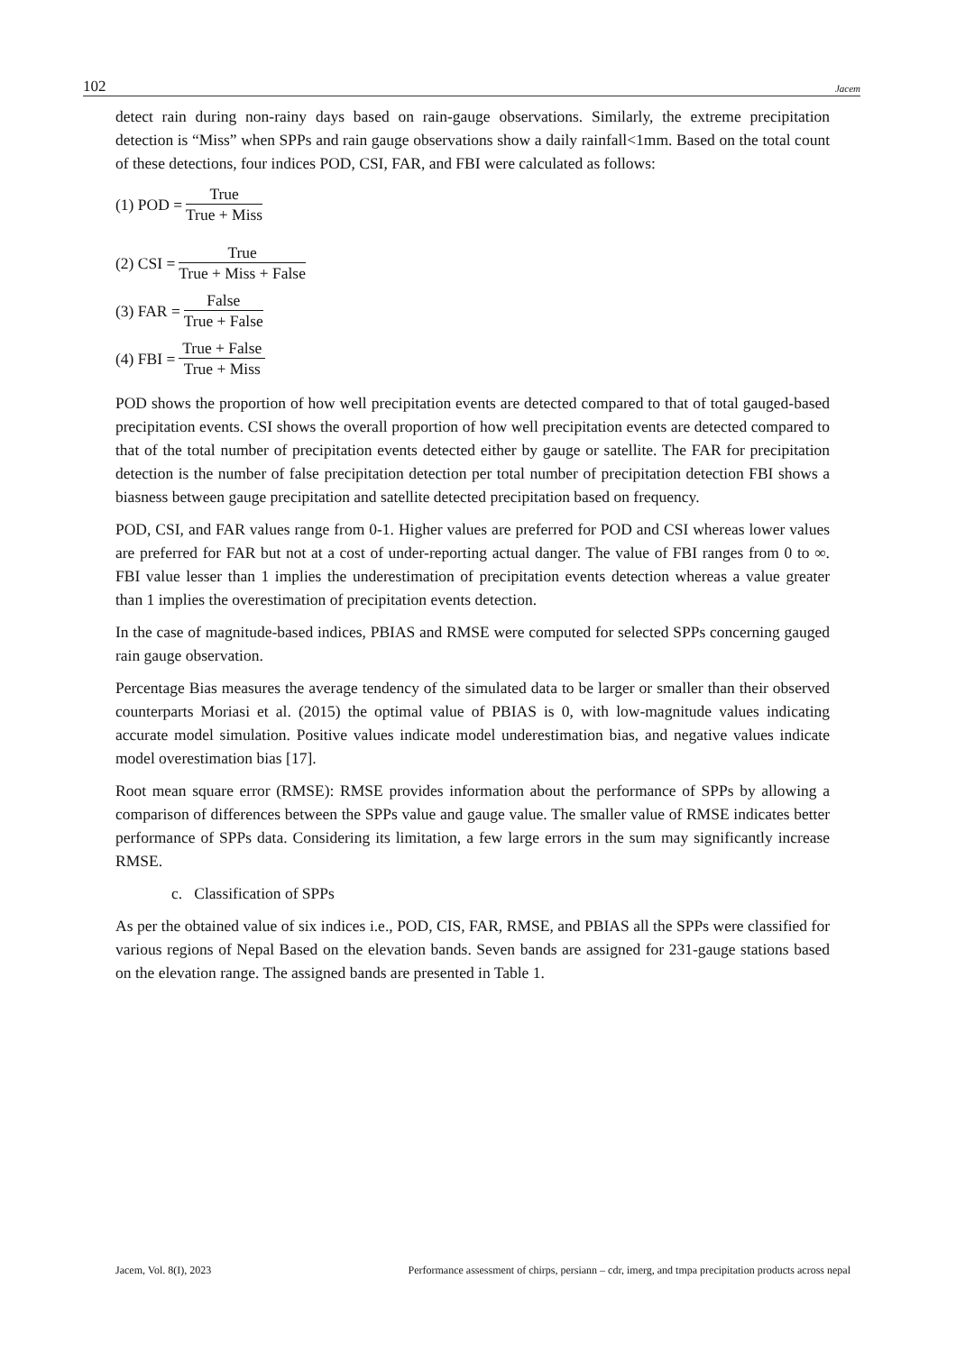102 Jacem
detect rain during non-rainy days based on rain-gauge observations. Similarly, the extreme precipitation detection is “Miss” when SPPs and rain gauge observations show a daily rainfall<1mm. Based on the total count of these detections, four indices POD, CSI, FAR, and FBI were calculated as follows:
(1) POD = True True + Miss
(2) CSI = True True + Miss + False
(3) FAR = False True + False
(4) FBI = True + False True + Miss
POD shows the proportion of how well precipitation events are detected compared to that of total gauged-based precipitation events. CSI shows the overall proportion of how well precipitation events are detected compared to that of the total number of precipitation events detected either by gauge or satellite. The FAR for precipitation detection is the number of false precipitation detection per total number of precipitation detection FBI shows a biasness between gauge precipitation and satellite detected precipitation based on frequency.
POD, CSI, and FAR values range from 0-1. Higher values are preferred for POD and CSI whereas lower values are preferred for FAR but not at a cost of under-reporting actual danger. The value of FBI ranges from 0 to ∞. FBI value lesser than 1 implies the underestimation of precipitation events detection whereas a value greater than 1 implies the overestimation of precipitation events detection.
In the case of magnitude-based indices, PBIAS and RMSE were computed for selected SPPs concerning gauged rain gauge observation.
Percentage Bias measures the average tendency of the simulated data to be larger or smaller than their observed counterparts Moriasi et al. (2015) the optimal value of PBIAS is 0, with low-magnitude values indicating accurate model simulation. Positive values indicate model underestimation bias, and negative values indicate model overestimation bias [17].
Root mean square error (RMSE): RMSE provides information about the performance of SPPs by allowing a comparison of differences between the SPPs value and gauge value. The smaller value of RMSE indicates better performance of SPPs data. Considering its limitation, a few large errors in the sum may significantly increase RMSE.
c. Classification of SPPs
As per the obtained value of six indices i.e., POD, CIS, FAR, RMSE, and PBIAS all the SPPs were classified for various regions of Nepal Based on the elevation bands. Seven bands are assigned for 231-gauge stations based on the elevation range. The assigned bands are presented in Table 1.
Jacem, Vol. 8(I), 2023 Performance assessment of chirps, persiann – cdr, imerg, and tmpa precipitation products across nepal